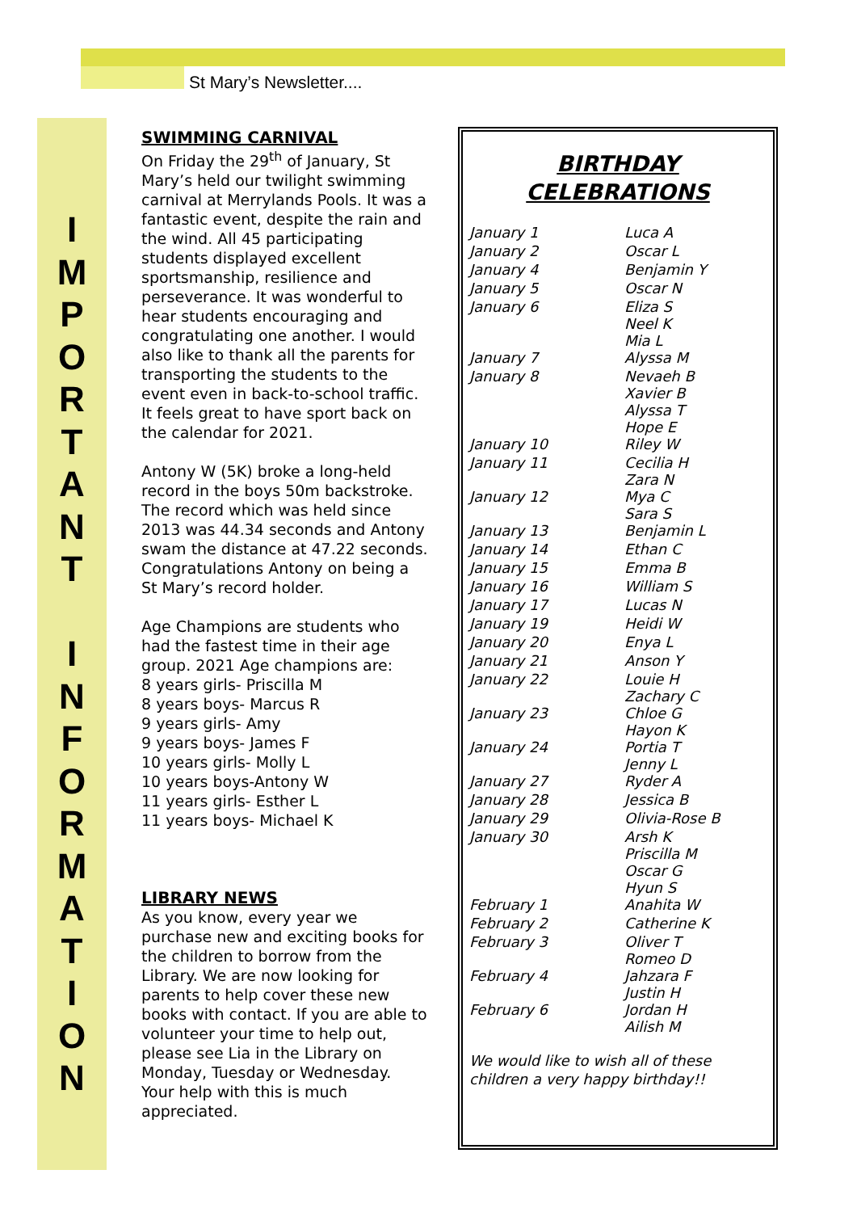St Mary’s Newsletter....
I
M
P
O
R
T
A
N
T
I
N
F
O
R
M
A
T
I
O
N
SWIMMING CARNIVAL
On Friday the 29<sup>th</sup> of January, St Mary’s held our twilight swimming carnival at Merrylands Pools. It was a fantastic event, despite the rain and the wind. All 45 participating students displayed excellent sportsmanship, resilience and perseverance. It was wonderful to hear students encouraging and congratulating one another. I would also like to thank all the parents for transporting the students to the event even in back-to-school traffic. It feels great to have sport back on the calendar for 2021.
Antony W (5K) broke a long-held record in the boys 50m backstroke. The record which was held since 2013 was 44.34 seconds and Antony swam the distance at 47.22 seconds. Congratulations Antony on being a St Mary’s record holder.
Age Champions are students who had the fastest time in their age group. 2021 Age champions are:
8 years girls- Priscilla M
8 years boys- Marcus R
9 years girls- Amy
9 years boys- James F
10 years girls- Molly L
10 years boys-Antony W
11 years girls- Esther L
11 years boys- Michael K
LIBRARY NEWS
As you know, every year we purchase new and exciting books for the children to borrow from the Library. We are now looking for parents to help cover these new books with contact. If you are able to volunteer your time to help out, please see Lia in the Library on Monday, Tuesday or Wednesday. Your help with this is much appreciated.
BIRTHDAY
CELEBRATIONS
| January 1 | Luca A |
| January 2 | Oscar L |
| January 4 | Benjamin Y |
| January 5 | Oscar N |
| January 6 | Eliza S Neel K Mia L |
| January 7 | Alyssa M |
| January 8 | Nevaeh B Xavier B Alyssa T Hope E |
| January 10 | Riley W |
| January 11 | Cecilia H Zara N |
| January 12 | Mya C Sara S |
| January 13 | Benjamin L |
| January 14 | Ethan C |
| January 15 | Emma B |
| January 16 | William S |
| January 17 | Lucas N |
| January 19 | Heidi W |
| January 20 | Enya L |
| January 21 | Anson Y |
| January 22 | Louie H Zachary C |
| January 23 | Chloe G Hayon K |
| January 24 | Portia T Jenny L |
| January 27 | Ryder A |
| January 28 | Jessica B |
| January 29 | Olivia-Rose B |
| January 30 | Arsh K Priscilla M Oscar G Hyun S |
| February 1 | Anahita W |
| February 2 | Catherine K |
| February 3 | Oliver T Romeo D |
| February 4 | Jahzara F Justin H |
| February 6 | Jordan H Ailish M |
We would like to wish all of these children a very happy birthday!!